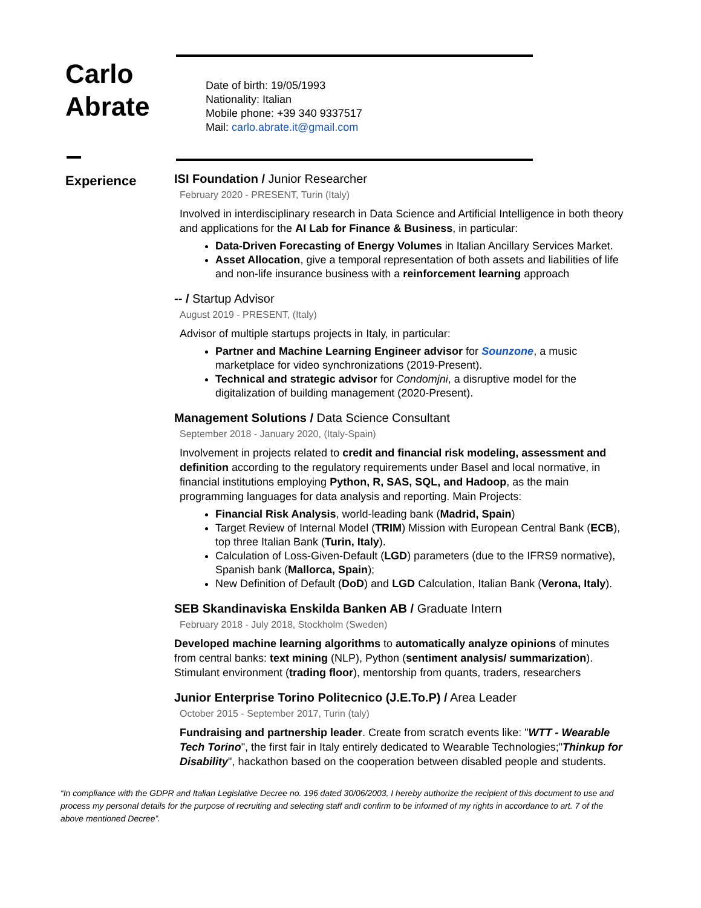Carlo
Abrate
Date of birth: 19/05/1993
Nationality: Italian
Mobile phone: +39 340 9337517
Mail: carlo.abrate.it@gmail.com
Experience
ISI Foundation / Junior Researcher
February 2020 - PRESENT, Turin (Italy)
Involved in interdisciplinary research in Data Science and Artificial Intelligence in both theory and applications for the AI Lab for Finance & Business, in particular:
Data-Driven Forecasting of Energy Volumes in Italian Ancillary Services Market.
Asset Allocation, give a temporal representation of both assets and liabilities of life and non-life insurance business with a reinforcement learning approach
-- / Startup Advisor
August 2019 - PRESENT, (Italy)
Advisor of multiple startups projects in Italy, in particular:
Partner and Machine Learning Engineer advisor for Sounzone, a music marketplace for video synchronizations (2019-Present).
Technical and strategic advisor for Condomjni, a disruptive model for the digitalization of building management (2020-Present).
Management Solutions / Data Science Consultant
September 2018 - January 2020, (Italy-Spain)
Involvement in projects related to credit and financial risk modeling, assessment and definition according to the regulatory requirements under Basel and local normative, in financial institutions employing Python, R, SAS, SQL, and Hadoop, as the main programming languages for data analysis and reporting. Main Projects:
Financial Risk Analysis, world-leading bank (Madrid, Spain)
Target Review of Internal Model (TRIM) Mission with European Central Bank (ECB), top three Italian Bank (Turin, Italy).
Calculation of Loss-Given-Default (LGD) parameters (due to the IFRS9 normative), Spanish bank (Mallorca, Spain);
New Definition of Default (DoD) and LGD Calculation, Italian Bank (Verona, Italy).
SEB Skandinaviska Enskilda Banken AB / Graduate Intern
February 2018 - July 2018, Stockholm (Sweden)
Developed machine learning algorithms to automatically analyze opinions of minutes from central banks: text mining (NLP), Python (sentiment analysis/ summarization). Stimulant environment (trading floor), mentorship from quants, traders, researchers
Junior Enterprise Torino Politecnico (J.E.To.P) / Area Leader
October 2015 - September 2017, Turin (taly)
Fundraising and partnership leader. Create from scratch events like: "WTT - Wearable Tech Torino", the first fair in Italy entirely dedicated to Wearable Technologies;"Thinkup for Disability", hackathon based on the cooperation between disabled people and students.
“In compliance with the GDPR and Italian Legislative Decree no. 196 dated 30/06/2003, I hereby authorize the recipient of this document to use and process my personal details for the purpose of recruiting and selecting staff andI confirm to be informed of my rights in accordance to art. 7 of the above mentioned Decree”.